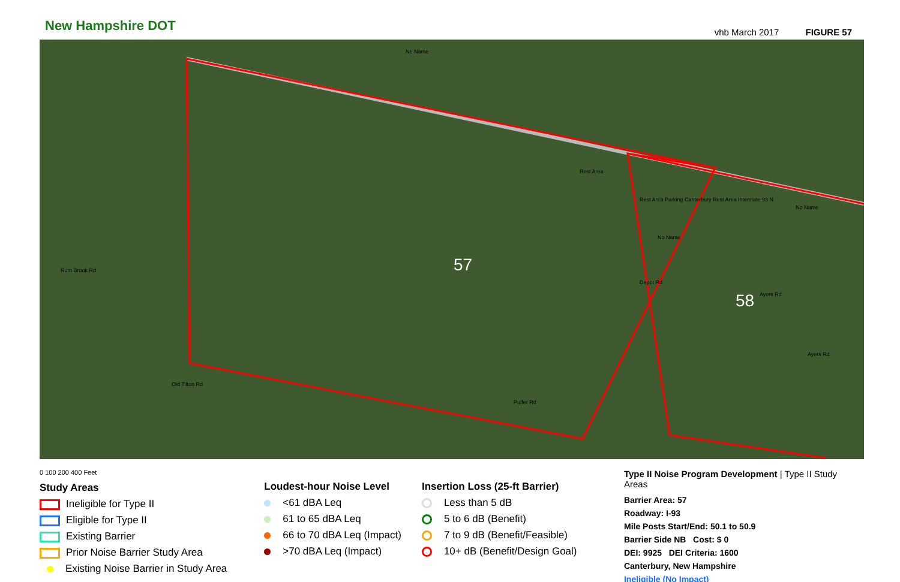New Hampshire DOT vhb March 2017 FIGURE 57
No Name
Rest Area
Rest Area Parking Canterbury Rest Area Interstate 93 N
No Name
No Name
Rum Brook Rd
57
Depot Rd
Ayers Rd 58
Old Tilton Rd
Puffer Rd
Ayers Rd
0 100 200 400 Feet
Study Areas
Ineligible for Type II
Eligible for Type II
Existing Barrier
Prior Noise Barrier Study Area
Existing Noise Barrier in Study Area
Loudest-hour Noise Level
<61 dBA Leq
61 to 65 dBA Leq
66 to 70 dBA Leq (Impact)
>70 dBA Leq (Impact)
Insertion Loss (25-ft Barrier)
Less than 5 dB
5 to 6 dB (Benefit)
7 to 9 dB (Benefit/Feasible)
10+ dB (Benefit/Design Goal)
Type II Noise Program Development | Type II Study Areas
Barrier Area: 57
Roadway: I-93
Mile Posts Start/End: 50.1 to 50.9
Barrier Side NB Cost: $ 0
DEI: 9925 DEI Criteria: 1600
Canterbury, New Hampshire
Ineligible (No Impact)